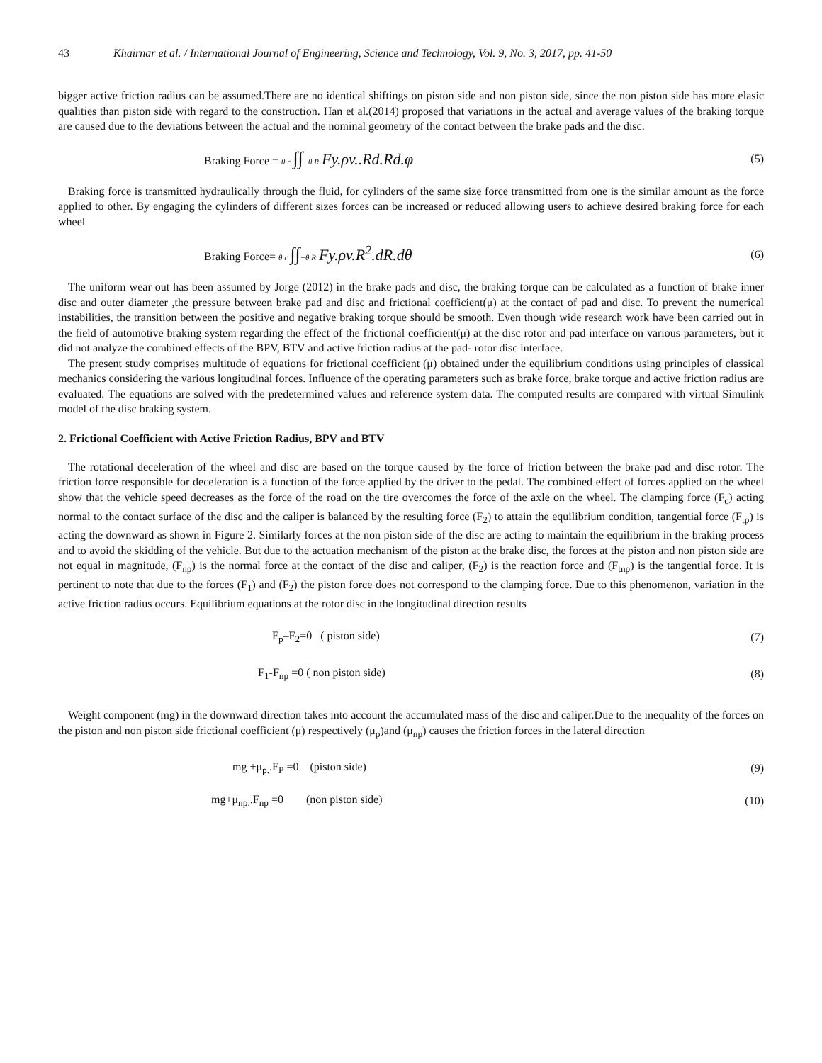43 Khairnar et al. / International Journal of Engineering, Science and Technology, Vol. 9, No. 3, 2017, pp. 41-50
bigger active friction radius can be assumed.There are no identical shiftings on piston side and non piston side, since the non piston side has more elasic qualities than piston side with regard to the construction. Han et al.(2014) proposed that variations in the actual and average values of the braking torque are caused due to the deviations between the actual and the nominal geometry of the contact between the brake pads and the disc.
Braking Force = θ r ∫∫−θ R Fy.ρv..Rd.Rd.φ
(5)
Braking force is transmitted hydraulically through the fluid, for cylinders of the same size force transmitted from one is the similar amount as the force applied to other. By engaging the cylinders of different sizes forces can be increased or reduced allowing users to achieve desired braking force for each wheel
Braking Force= θ r ∫∫−θ R Fy.ρv.R<sup>2</sup>.dR.dθ
(6)
The uniform wear out has been assumed by Jorge (2012) in the brake pads and disc, the braking torque can be calculated as a function of brake inner disc and outer diameter ,the pressure between brake pad and disc and frictional coefficient(μ) at the contact of pad and disc. To prevent the numerical instabilities, the transition between the positive and negative braking torque should be smooth. Even though wide research work have been carried out in the field of automotive braking system regarding the effect of the frictional coefficient(μ) at the disc rotor and pad interface on various parameters, but it did not analyze the combined effects of the BPV, BTV and active friction radius at the pad- rotor disc interface.
The present study comprises multitude of equations for frictional coefficient (μ) obtained under the equilibrium conditions using principles of classical mechanics considering the various longitudinal forces. Influence of the operating parameters such as brake force, brake torque and active friction radius are evaluated. The equations are solved with the predetermined values and reference system data. The computed results are compared with virtual Simulink model of the disc braking system.
2. Frictional Coefficient with Active Friction Radius, BPV and BTV
The rotational deceleration of the wheel and disc are based on the torque caused by the force of friction between the brake pad and disc rotor. The friction force responsible for deceleration is a function of the force applied by the driver to the pedal. The combined effect of forces applied on the wheel show that the vehicle speed decreases as the force of the road on the tire overcomes the force of the axle on the wheel. The clamping force (F<sub>c</sub>) acting normal to the contact surface of the disc and the caliper is balanced by the resulting force (F<sub>2</sub>) to attain the equilibrium condition, tangential force (F<sub>tp</sub>) is acting the downward as shown in Figure 2. Similarly forces at the non piston side of the disc are acting to maintain the equilibrium in the braking process and to avoid the skidding of the vehicle. But due to the actuation mechanism of the piston at the brake disc, the forces at the piston and non piston side are not equal in magnitude, (F<sub>np</sub>) is the normal force at the contact of the disc and caliper, (F<sub>2</sub>) is the reaction force and (F<sub>tnp</sub>) is the tangential force. It is pertinent to note that due to the forces (F<sub>1</sub>) and (F<sub>2</sub>) the piston force does not correspond to the clamping force. Due to this phenomenon, variation in the active friction radius occurs. Equilibrium equations at the rotor disc in the longitudinal direction results
F<sub>p</sub>–F<sub>2</sub>=0 ( piston side) (7)
F<sub>1</sub>-F<sub>np</sub> =0 ( non piston side) (8)
Weight component (mg) in the downward direction takes into account the accumulated mass of the disc and caliper.Due to the inequality of the forces on the piston and non piston side frictional coefficient (μ) respectively (μ<sub>p</sub>)and (μ<sub>np</sub>) causes the friction forces in the lateral direction
mg +μ<sub>p.</sub>.F<sub>P</sub> =0 (piston side) (9)
mg+μ<sub>np.</sub>.F<sub>np</sub> =0 (non piston side)
(10)